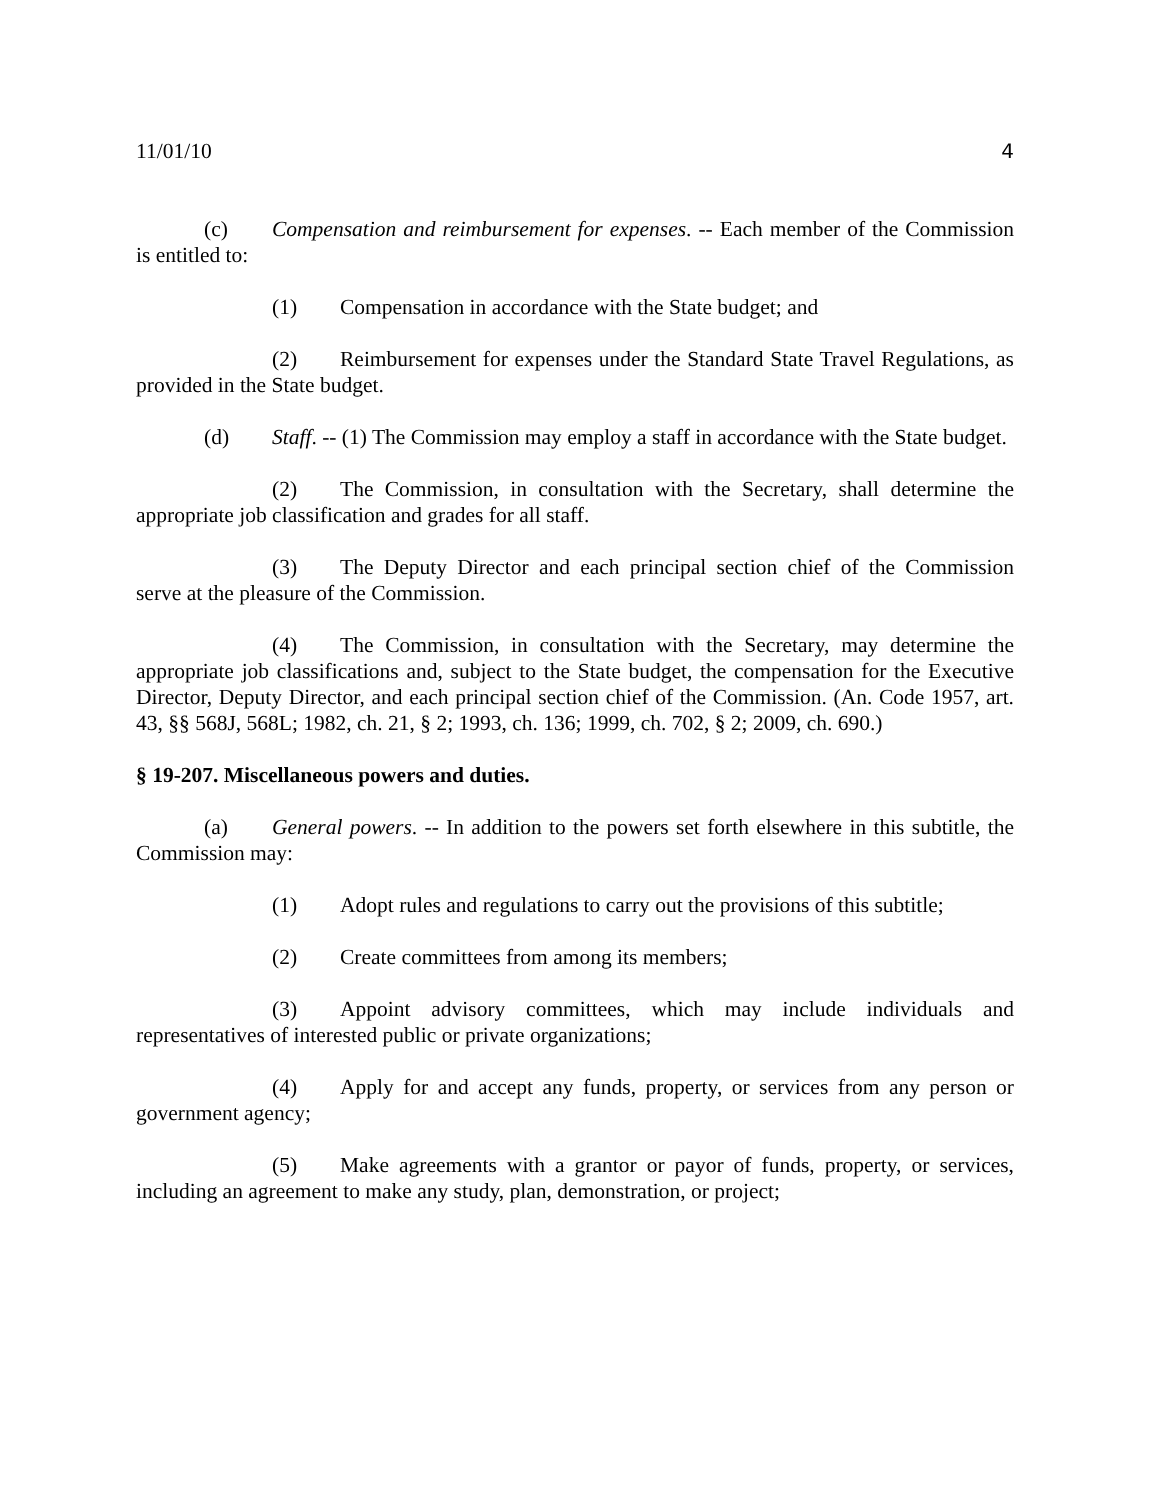11/01/10 4
(c) Compensation and reimbursement for expenses. -- Each member of the Commission is entitled to:
(1) Compensation in accordance with the State budget; and
(2) Reimbursement for expenses under the Standard State Travel Regulations, as provided in the State budget.
(d) Staff. -- (1) The Commission may employ a staff in accordance with the State budget.
(2) The Commission, in consultation with the Secretary, shall determine the appropriate job classification and grades for all staff.
(3) The Deputy Director and each principal section chief of the Commission serve at the pleasure of the Commission.
(4) The Commission, in consultation with the Secretary, may determine the appropriate job classifications and, subject to the State budget, the compensation for the Executive Director, Deputy Director, and each principal section chief of the Commission. (An. Code 1957, art. 43, §§ 568J, 568L; 1982, ch. 21, § 2; 1993, ch. 136; 1999, ch. 702, § 2; 2009, ch. 690.)
§ 19-207. Miscellaneous powers and duties.
(a) General powers. -- In addition to the powers set forth elsewhere in this subtitle, the Commission may:
(1) Adopt rules and regulations to carry out the provisions of this subtitle;
(2) Create committees from among its members;
(3) Appoint advisory committees, which may include individuals and representatives of interested public or private organizations;
(4) Apply for and accept any funds, property, or services from any person or government agency;
(5) Make agreements with a grantor or payor of funds, property, or services, including an agreement to make any study, plan, demonstration, or project;